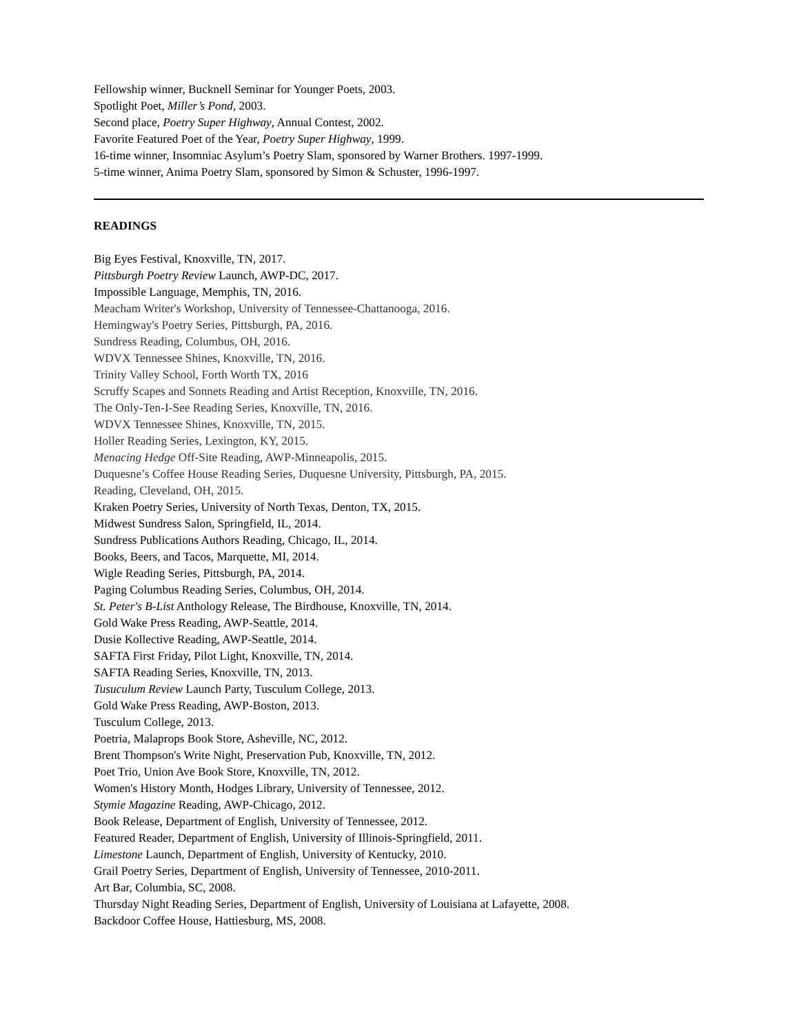Fellowship winner, Bucknell Seminar for Younger Poets, 2003.
Spotlight Poet, Miller’s Pond, 2003.
Second place, Poetry Super Highway, Annual Contest, 2002.
Favorite Featured Poet of the Year, Poetry Super Highway, 1999.
16-time winner, Insomniac Asylum’s Poetry Slam, sponsored by Warner Brothers. 1997-1999.
5-time winner, Anima Poetry Slam, sponsored by Simon & Schuster, 1996-1997.
READINGS
Big Eyes Festival, Knoxville, TN, 2017.
Pittsburgh Poetry Review Launch, AWP-DC, 2017.
Impossible Language, Memphis, TN, 2016.
Meacham Writer's Workshop, University of Tennessee-Chattanooga, 2016.
Hemingway's Poetry Series, Pittsburgh, PA, 2016.
Sundress Reading, Columbus, OH, 2016.
WDVX Tennessee Shines, Knoxville, TN, 2016.
Trinity Valley School, Forth Worth TX, 2016
Scruffy Scapes and Sonnets Reading and Artist Reception, Knoxville, TN, 2016.
The Only-Ten-I-See Reading Series, Knoxville, TN, 2016.
WDVX Tennessee Shines, Knoxville, TN, 2015.
Holler Reading Series, Lexington, KY, 2015.
Menacing Hedge Off-Site Reading, AWP-Minneapolis, 2015.
Duquesne’s Coffee House Reading Series, Duquesne University, Pittsburgh, PA, 2015.
Reading, Cleveland, OH, 2015.
Kraken Poetry Series, University of North Texas, Denton, TX, 2015.
Midwest Sundress Salon, Springfield, IL, 2014.
Sundress Publications Authors Reading, Chicago, IL, 2014.
Books, Beers, and Tacos, Marquette, MI, 2014.
Wigle Reading Series, Pittsburgh, PA, 2014.
Paging Columbus Reading Series, Columbus, OH, 2014.
St. Peter's B-List Anthology Release, The Birdhouse, Knoxville, TN, 2014.
Gold Wake Press Reading, AWP-Seattle, 2014.
Dusie Kollective Reading, AWP-Seattle, 2014.
SAFTA First Friday, Pilot Light, Knoxville, TN, 2014.
SAFTA Reading Series, Knoxville, TN, 2013.
Tusuculum Review Launch Party, Tusculum College, 2013.
Gold Wake Press Reading, AWP-Boston, 2013.
Tusculum College, 2013.
Poetria, Malaprops Book Store, Asheville, NC, 2012.
Brent Thompson's Write Night, Preservation Pub, Knoxville, TN, 2012.
Poet Trio, Union Ave Book Store, Knoxville, TN, 2012.
Women's History Month, Hodges Library, University of Tennessee, 2012.
Stymie Magazine Reading, AWP-Chicago, 2012.
Book Release, Department of English, University of Tennessee, 2012.
Featured Reader, Department of English, University of Illinois-Springfield, 2011.
Limestone Launch, Department of English, University of Kentucky, 2010.
Grail Poetry Series, Department of English, University of Tennessee, 2010-2011.
Art Bar, Columbia, SC, 2008.
Thursday Night Reading Series, Department of English, University of Louisiana at Lafayette, 2008.
Backdoor Coffee House, Hattiesburg, MS, 2008.